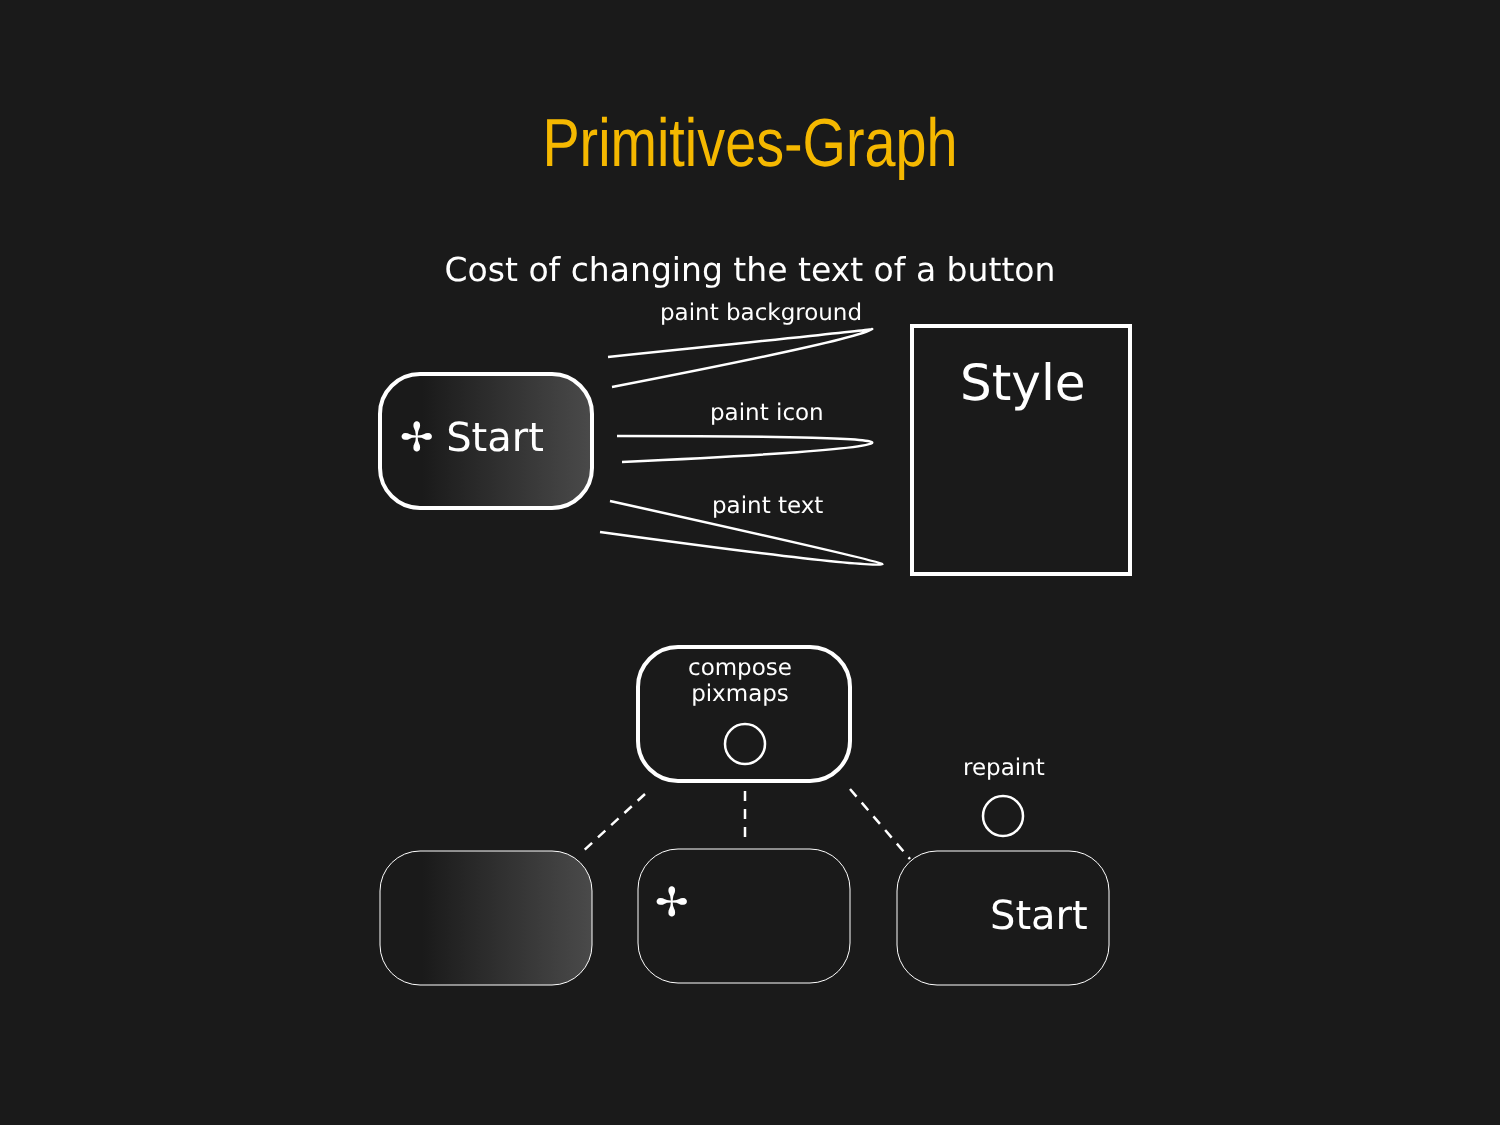Primitives-Graph
Cost of changing the text of a button
paint background
paint icon
paint text
Style
✢ Start
compose
pixmaps
repaint
✢ Start